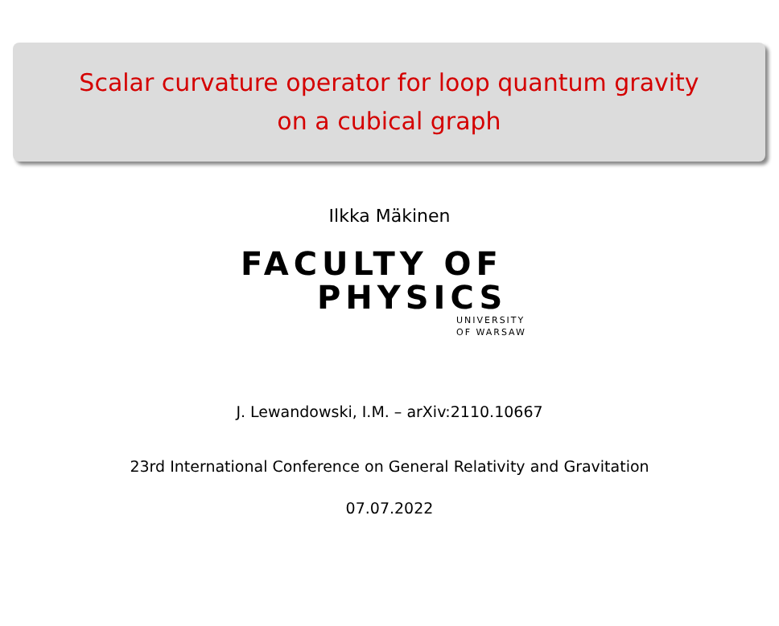Scalar curvature operator for loop quantum gravity
on a cubical graph
Ilkka Mäkinen
FACULTY OF
PHYSICS
UNIVERSITY
OF WARSAW
J. Lewandowski, I.M. – arXiv:2110.10667
23rd International Conference on General Relativity and Gravitation
07.07.2022